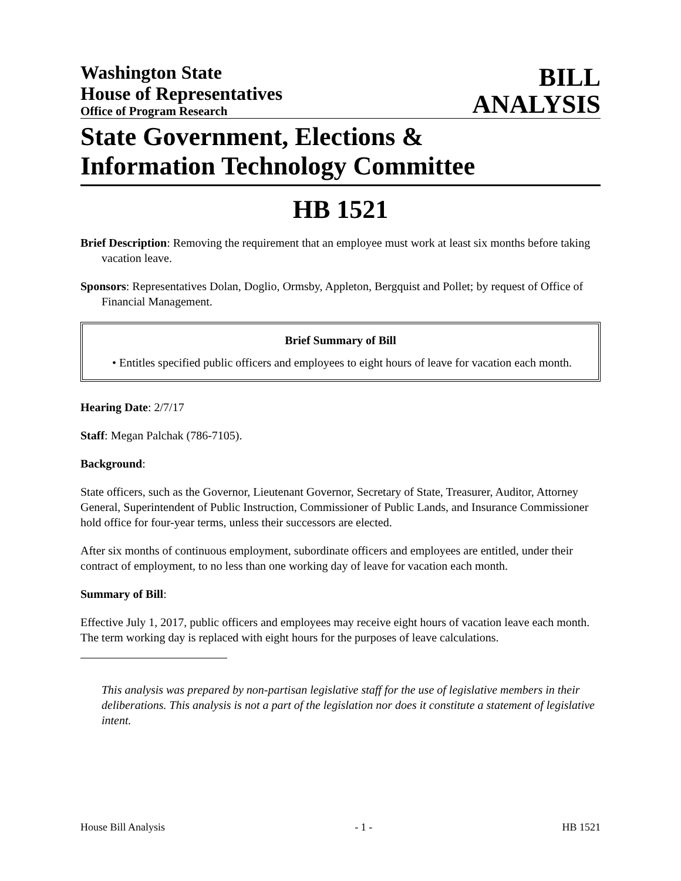Washington State
House of Representatives
Office of Program Research
BILL
ANALYSIS
State Government, Elections &
Information Technology Committee
HB 1521
Brief Description: Removing the requirement that an employee must work at least six months before taking vacation leave.
Sponsors: Representatives Dolan, Doglio, Ormsby, Appleton, Bergquist and Pollet; by request of Office of Financial Management.
Brief Summary of Bill
• Entitles specified public officers and employees to eight hours of leave for vacation each month.
Hearing Date: 2/7/17
Staff: Megan Palchak (786-7105).
Background:
State officers, such as the Governor, Lieutenant Governor, Secretary of State, Treasurer, Auditor, Attorney General, Superintendent of Public Instruction, Commissioner of Public Lands, and Insurance Commissioner hold office for four-year terms, unless their successors are elected.
After six months of continuous employment, subordinate officers and employees are entitled, under their contract of employment, to no less than one working day of leave for vacation each month.
Summary of Bill:
Effective July 1, 2017, public officers and employees may receive eight hours of vacation leave each month. The term working day is replaced with eight hours for the purposes of leave calculations.
This analysis was prepared by non-partisan legislative staff for the use of legislative members in their deliberations. This analysis is not a part of the legislation nor does it constitute a statement of legislative intent.
House Bill Analysis - 1 - HB 1521